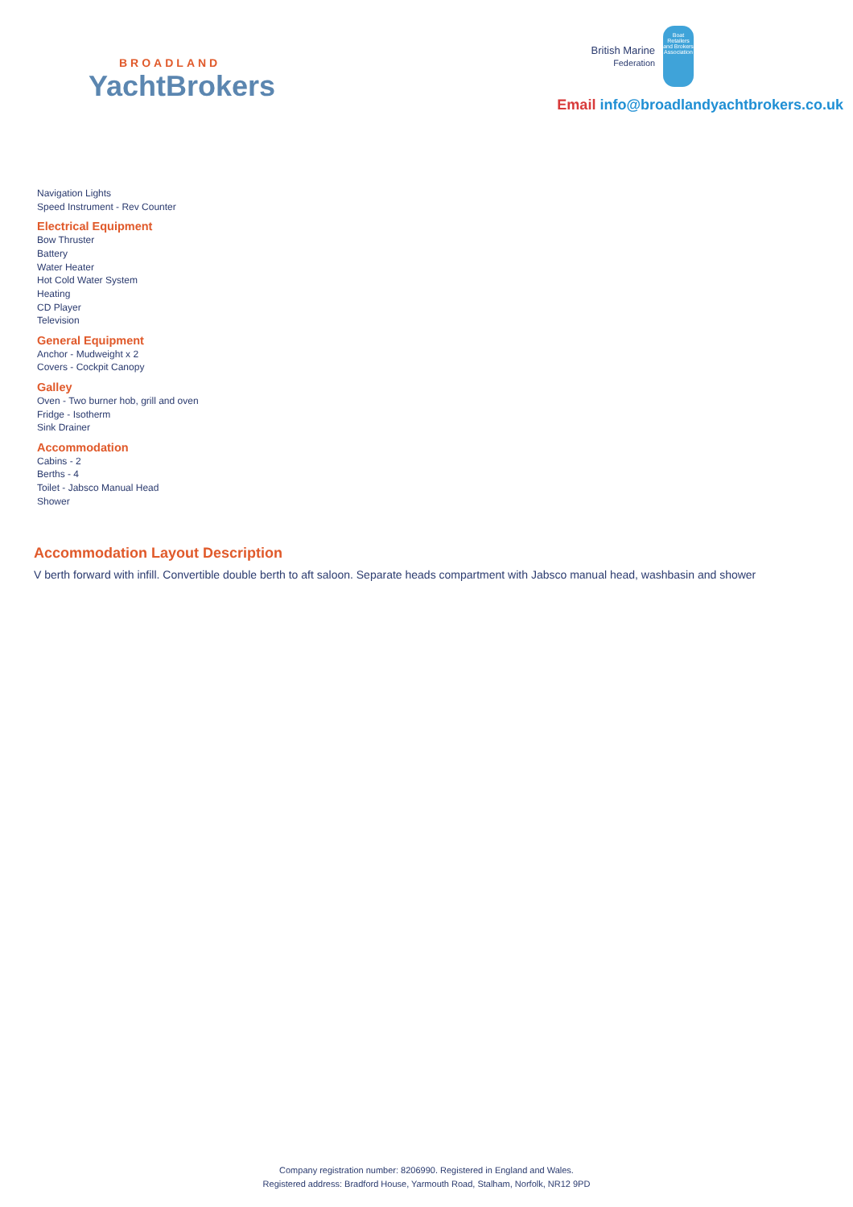BROADLAND
YachtBrokers
British Marine
Federation
Boat Retailers and Brokers Association
Email info@broadlandyachtbrokers.co.uk
Navigation Lights
Speed Instrument - Rev Counter
Electrical Equipment
Bow Thruster
Battery
Water Heater
Hot Cold Water System
Heating
CD Player
Television
General Equipment
Anchor - Mudweight x 2
Covers - Cockpit Canopy
Galley
Oven - Two burner hob, grill and oven
Fridge - Isotherm
Sink Drainer
Accommodation
Cabins - 2
Berths - 4
Toilet - Jabsco Manual Head
Shower
Accommodation Layout Description
V berth forward with infill. Convertible double berth to aft saloon. Separate heads compartment with Jabsco manual head, washbasin and shower
Company registration number: 8206990. Registered in England and Wales.
Registered address: Bradford House, Yarmouth Road, Stalham, Norfolk, NR12 9PD